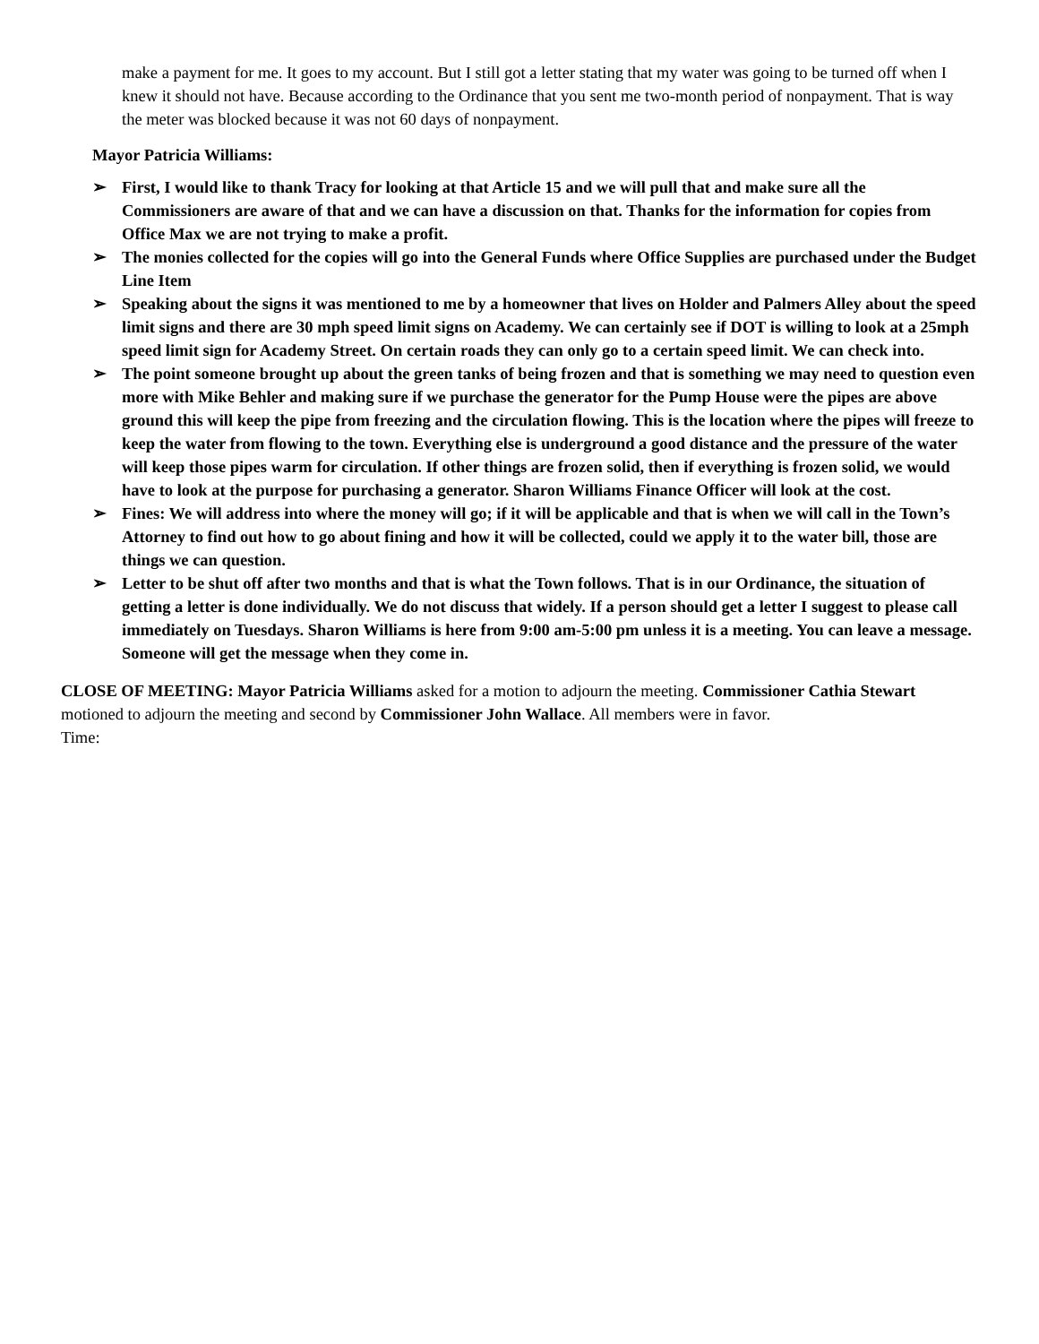make a payment for me. It goes to my account. But I still got a letter stating that my water was going to be turned off when I knew it should not have. Because according to the Ordinance that you sent me two-month period of nonpayment. That is way the meter was blocked because it was not 60 days of nonpayment.
Mayor Patricia Williams:
➢ First, I would like to thank Tracy for looking at that Article 15 and we will pull that and make sure all the Commissioners are aware of that and we can have a discussion on that. Thanks for the information for copies from Office Max we are not trying to make a profit.
➢ The monies collected for the copies will go into the General Funds where Office Supplies are purchased under the Budget Line Item
➢ Speaking about the signs it was mentioned to me by a homeowner that lives on Holder and Palmers Alley about the speed limit signs and there are 30 mph speed limit signs on Academy. We can certainly see if DOT is willing to look at a 25mph speed limit sign for Academy Street. On certain roads they can only go to a certain speed limit. We can check into.
➢ The point someone brought up about the green tanks of being frozen and that is something we may need to question even more with Mike Behler and making sure if we purchase the generator for the Pump House were the pipes are above ground this will keep the pipe from freezing and the circulation flowing. This is the location where the pipes will freeze to keep the water from flowing to the town. Everything else is underground a good distance and the pressure of the water will keep those pipes warm for circulation. If other things are frozen solid, then if everything is frozen solid, we would have to look at the purpose for purchasing a generator. Sharon Williams Finance Officer will look at the cost.
➢ Fines: We will address into where the money will go; if it will be applicable and that is when we will call in the Town’s Attorney to find out how to go about fining and how it will be collected, could we apply it to the water bill, those are things we can question.
➢ Letter to be shut off after two months and that is what the Town follows. That is in our Ordinance, the situation of getting a letter is done individually. We do not discuss that widely. If a person should get a letter I suggest to please call immediately on Tuesdays. Sharon Williams is here from 9:00 am-5:00 pm unless it is a meeting. You can leave a message. Someone will get the message when they come in.
CLOSE OF MEETING: Mayor Patricia Williams asked for a motion to adjourn the meeting. Commissioner Cathia Stewart motioned to adjourn the meeting and second by Commissioner John Wallace. All members were in favor.
Time: